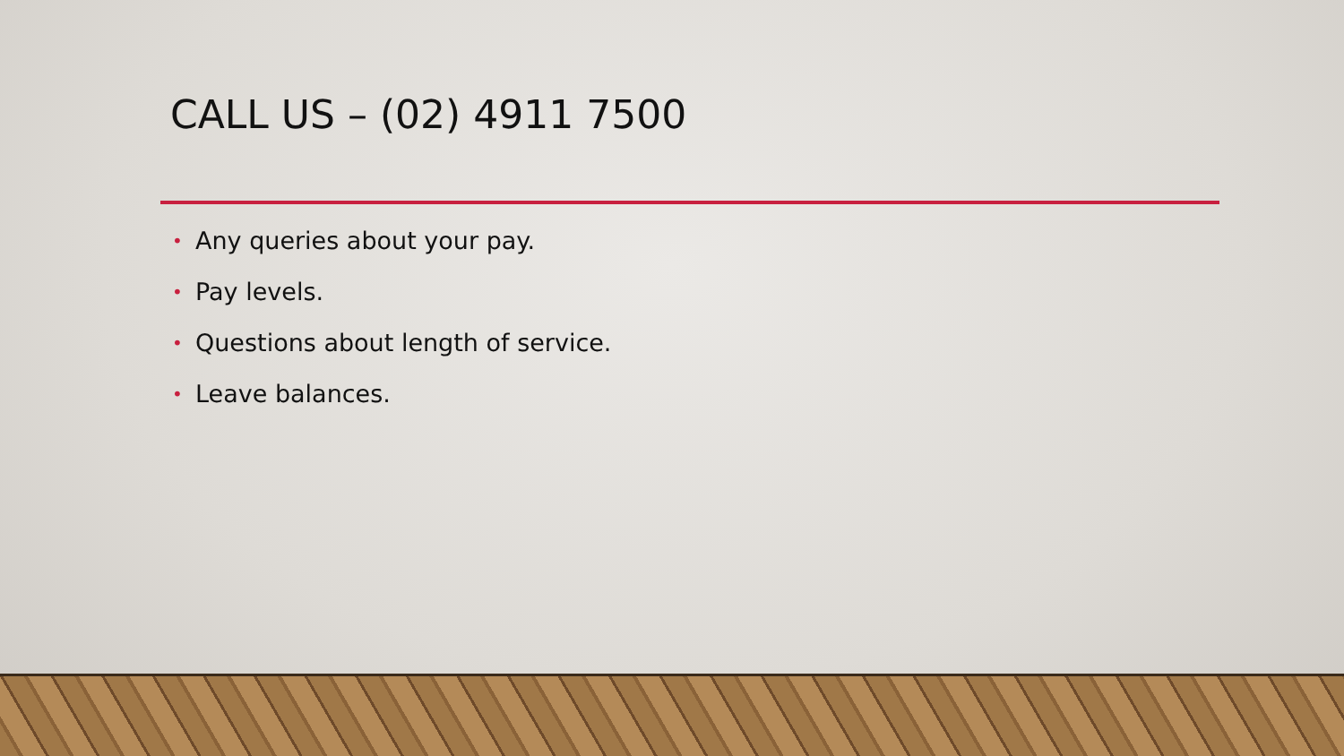CALL US – (02) 4911 7500
• Any queries about your pay.
• Pay levels.
• Questions about length of service.
• Leave balances.